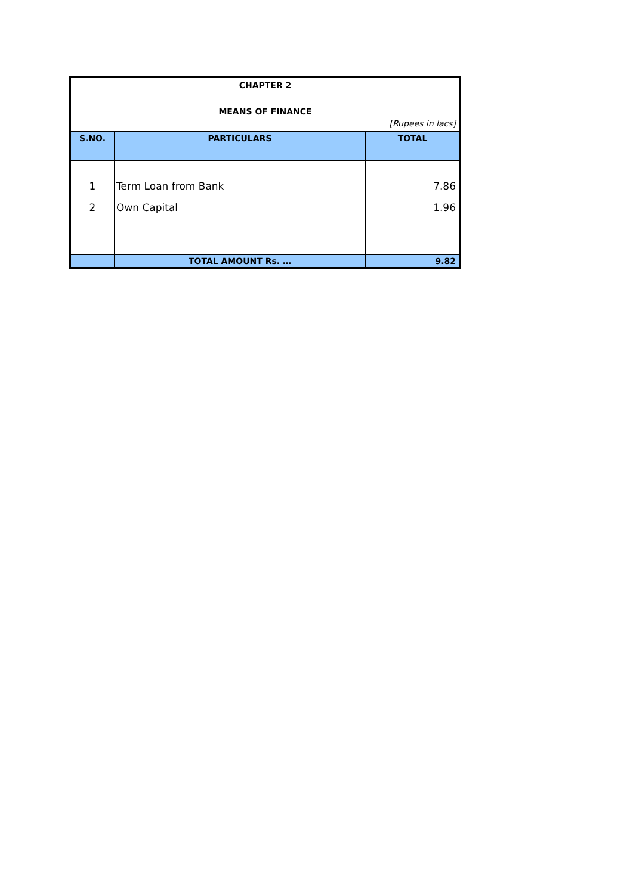| CHAPTER 2 | | |
| MEANS OF FINANCE | | |
| [Rupees in lacs] | | |
| S.NO. | PARTICULARS | TOTAL |
| 1 | Term Loan from Bank | 7.86 |
| 2 | Own Capital | 1.96 |
| | TOTAL AMOUNT Rs. … | 9.82 |